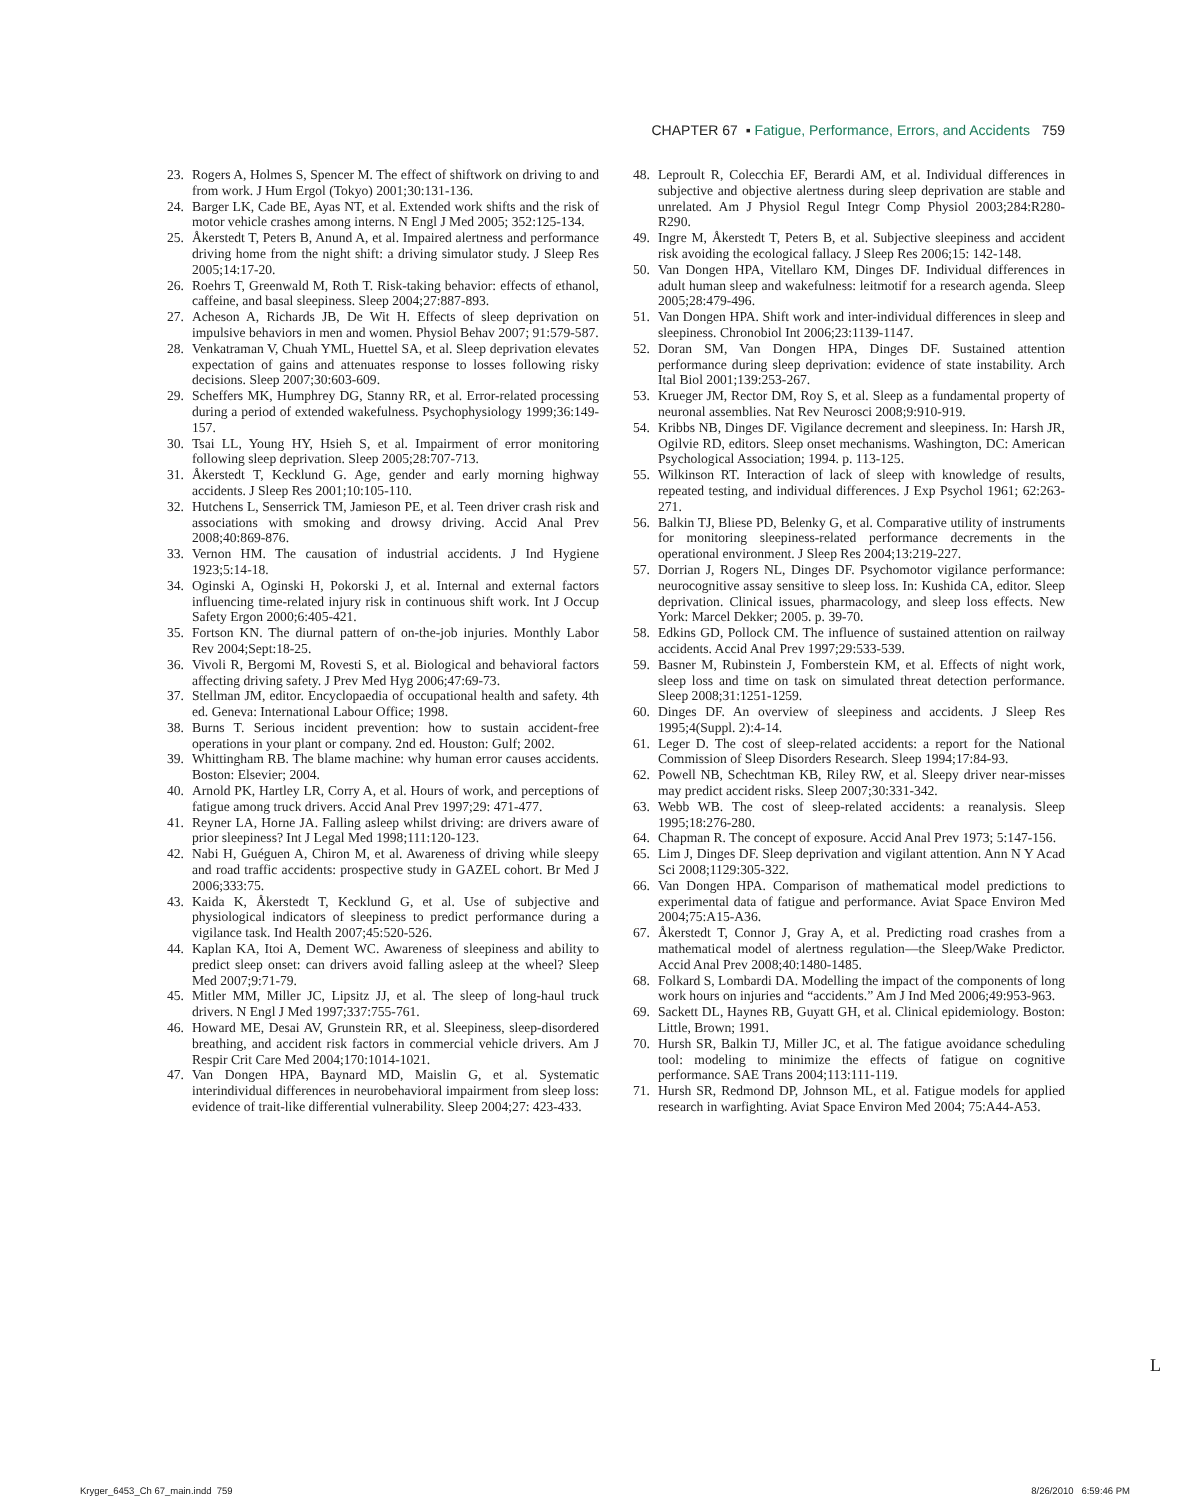CHAPTER 67 ▪ Fatigue, Performance, Errors, and Accidents 759
23. Rogers A, Holmes S, Spencer M. The effect of shiftwork on driving to and from work. J Hum Ergol (Tokyo) 2001;30:131-136.
24. Barger LK, Cade BE, Ayas NT, et al. Extended work shifts and the risk of motor vehicle crashes among interns. N Engl J Med 2005; 352:125-134.
25. Åkerstedt T, Peters B, Anund A, et al. Impaired alertness and performance driving home from the night shift: a driving simulator study. J Sleep Res 2005;14:17-20.
26. Roehrs T, Greenwald M, Roth T. Risk-taking behavior: effects of ethanol, caffeine, and basal sleepiness. Sleep 2004;27:887-893.
27. Acheson A, Richards JB, De Wit H. Effects of sleep deprivation on impulsive behaviors in men and women. Physiol Behav 2007; 91:579-587.
28. Venkatraman V, Chuah YML, Huettel SA, et al. Sleep deprivation elevates expectation of gains and attenuates response to losses following risky decisions. Sleep 2007;30:603-609.
29. Scheffers MK, Humphrey DG, Stanny RR, et al. Error-related processing during a period of extended wakefulness. Psychophysiology 1999;36:149-157.
30. Tsai LL, Young HY, Hsieh S, et al. Impairment of error monitoring following sleep deprivation. Sleep 2005;28:707-713.
31. Åkerstedt T, Kecklund G. Age, gender and early morning highway accidents. J Sleep Res 2001;10:105-110.
32. Hutchens L, Senserrick TM, Jamieson PE, et al. Teen driver crash risk and associations with smoking and drowsy driving. Accid Anal Prev 2008;40:869-876.
33. Vernon HM. The causation of industrial accidents. J Ind Hygiene 1923;5:14-18.
34. Oginski A, Oginski H, Pokorski J, et al. Internal and external factors influencing time-related injury risk in continuous shift work. Int J Occup Safety Ergon 2000;6:405-421.
35. Fortson KN. The diurnal pattern of on-the-job injuries. Monthly Labor Rev 2004;Sept:18-25.
36. Vivoli R, Bergomi M, Rovesti S, et al. Biological and behavioral factors affecting driving safety. J Prev Med Hyg 2006;47:69-73.
37. Stellman JM, editor. Encyclopaedia of occupational health and safety. 4th ed. Geneva: International Labour Office; 1998.
38. Burns T. Serious incident prevention: how to sustain accident-free operations in your plant or company. 2nd ed. Houston: Gulf; 2002.
39. Whittingham RB. The blame machine: why human error causes accidents. Boston: Elsevier; 2004.
40. Arnold PK, Hartley LR, Corry A, et al. Hours of work, and perceptions of fatigue among truck drivers. Accid Anal Prev 1997;29: 471-477.
41. Reyner LA, Horne JA. Falling asleep whilst driving: are drivers aware of prior sleepiness? Int J Legal Med 1998;111:120-123.
42. Nabi H, Guéguen A, Chiron M, et al. Awareness of driving while sleepy and road traffic accidents: prospective study in GAZEL cohort. Br Med J 2006;333:75.
43. Kaida K, Åkerstedt T, Kecklund G, et al. Use of subjective and physiological indicators of sleepiness to predict performance during a vigilance task. Ind Health 2007;45:520-526.
44. Kaplan KA, Itoi A, Dement WC. Awareness of sleepiness and ability to predict sleep onset: can drivers avoid falling asleep at the wheel? Sleep Med 2007;9:71-79.
45. Mitler MM, Miller JC, Lipsitz JJ, et al. The sleep of long-haul truck drivers. N Engl J Med 1997;337:755-761.
46. Howard ME, Desai AV, Grunstein RR, et al. Sleepiness, sleep-disordered breathing, and accident risk factors in commercial vehicle drivers. Am J Respir Crit Care Med 2004;170:1014-1021.
47. Van Dongen HPA, Baynard MD, Maislin G, et al. Systematic interindividual differences in neurobehavioral impairment from sleep loss: evidence of trait-like differential vulnerability. Sleep 2004;27: 423-433.
48. Leproult R, Colecchia EF, Berardi AM, et al. Individual differences in subjective and objective alertness during sleep deprivation are stable and unrelated. Am J Physiol Regul Integr Comp Physiol 2003;284:R280-R290.
49. Ingre M, Åkerstedt T, Peters B, et al. Subjective sleepiness and accident risk avoiding the ecological fallacy. J Sleep Res 2006;15: 142-148.
50. Van Dongen HPA, Vitellaro KM, Dinges DF. Individual differences in adult human sleep and wakefulness: leitmotif for a research agenda. Sleep 2005;28:479-496.
51. Van Dongen HPA. Shift work and inter-individual differences in sleep and sleepiness. Chronobiol Int 2006;23:1139-1147.
52. Doran SM, Van Dongen HPA, Dinges DF. Sustained attention performance during sleep deprivation: evidence of state instability. Arch Ital Biol 2001;139:253-267.
53. Krueger JM, Rector DM, Roy S, et al. Sleep as a fundamental property of neuronal assemblies. Nat Rev Neurosci 2008;9:910-919.
54. Kribbs NB, Dinges DF. Vigilance decrement and sleepiness. In: Harsh JR, Ogilvie RD, editors. Sleep onset mechanisms. Washington, DC: American Psychological Association; 1994. p. 113-125.
55. Wilkinson RT. Interaction of lack of sleep with knowledge of results, repeated testing, and individual differences. J Exp Psychol 1961; 62:263-271.
56. Balkin TJ, Bliese PD, Belenky G, et al. Comparative utility of instruments for monitoring sleepiness-related performance decrements in the operational environment. J Sleep Res 2004;13:219-227.
57. Dorrian J, Rogers NL, Dinges DF. Psychomotor vigilance performance: neurocognitive assay sensitive to sleep loss. In: Kushida CA, editor. Sleep deprivation. Clinical issues, pharmacology, and sleep loss effects. New York: Marcel Dekker; 2005. p. 39-70.
58. Edkins GD, Pollock CM. The influence of sustained attention on railway accidents. Accid Anal Prev 1997;29:533-539.
59. Basner M, Rubinstein J, Fomberstein KM, et al. Effects of night work, sleep loss and time on task on simulated threat detection performance. Sleep 2008;31:1251-1259.
60. Dinges DF. An overview of sleepiness and accidents. J Sleep Res 1995;4(Suppl. 2):4-14.
61. Leger D. The cost of sleep-related accidents: a report for the National Commission of Sleep Disorders Research. Sleep 1994;17:84-93.
62. Powell NB, Schechtman KB, Riley RW, et al. Sleepy driver near-misses may predict accident risks. Sleep 2007;30:331-342.
63. Webb WB. The cost of sleep-related accidents: a reanalysis. Sleep 1995;18:276-280.
64. Chapman R. The concept of exposure. Accid Anal Prev 1973; 5:147-156.
65. Lim J, Dinges DF. Sleep deprivation and vigilant attention. Ann N Y Acad Sci 2008;1129:305-322.
66. Van Dongen HPA. Comparison of mathematical model predictions to experimental data of fatigue and performance. Aviat Space Environ Med 2004;75:A15-A36.
67. Åkerstedt T, Connor J, Gray A, et al. Predicting road crashes from a mathematical model of alertness regulation—the Sleep/Wake Predictor. Accid Anal Prev 2008;40:1480-1485.
68. Folkard S, Lombardi DA. Modelling the impact of the components of long work hours on injuries and “accidents.” Am J Ind Med 2006;49:953-963.
69. Sackett DL, Haynes RB, Guyatt GH, et al. Clinical epidemiology. Boston: Little, Brown; 1991.
70. Hursh SR, Balkin TJ, Miller JC, et al. The fatigue avoidance scheduling tool: modeling to minimize the effects of fatigue on cognitive performance. SAE Trans 2004;113:111-119.
71. Hursh SR, Redmond DP, Johnson ML, et al. Fatigue models for applied research in warfighting. Aviat Space Environ Med 2004; 75:A44-A53.
L
Kryger_6453_Ch 67_main.indd 759 8/26/2010 6:59:46 PM